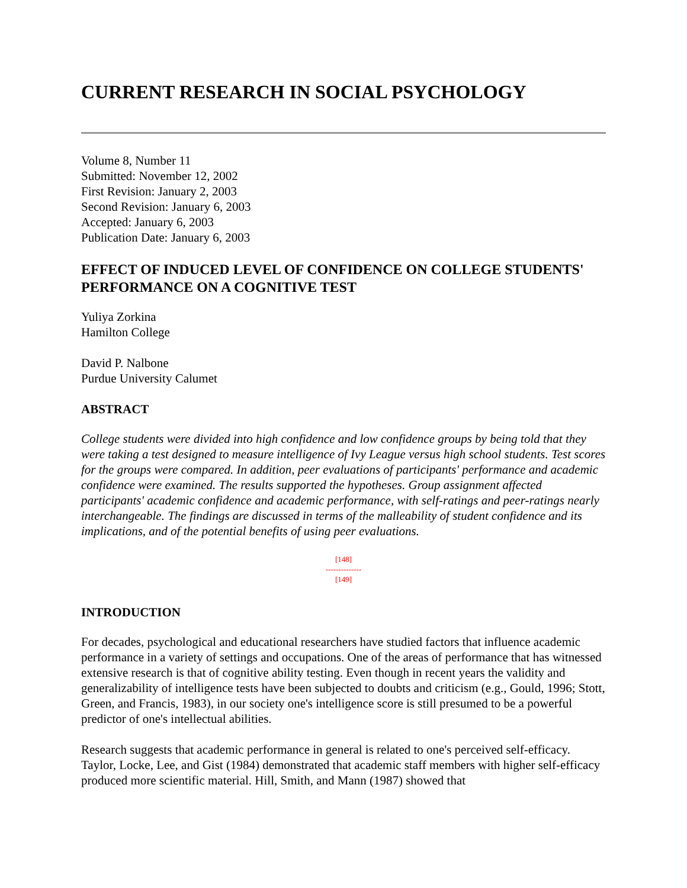CURRENT RESEARCH IN SOCIAL PSYCHOLOGY
Volume 8, Number 11
Submitted: November 12, 2002
First Revision: January 2, 2003
Second Revision: January 6, 2003
Accepted: January 6, 2003
Publication Date: January 6, 2003
EFFECT OF INDUCED LEVEL OF CONFIDENCE ON COLLEGE STUDENTS' PERFORMANCE ON A COGNITIVE TEST
Yuliya Zorkina
Hamilton College
David P. Nalbone
Purdue University Calumet
ABSTRACT
College students were divided into high confidence and low confidence groups by being told that they were taking a test designed to measure intelligence of Ivy League versus high school students. Test scores for the groups were compared. In addition, peer evaluations of participants' performance and academic confidence were examined. The results supported the hypotheses. Group assignment affected participants' academic confidence and academic performance, with self-ratings and peer-ratings nearly interchangeable. The findings are discussed in terms of the malleability of student confidence and its implications, and of the potential benefits of using peer evaluations.
[148]
--------------
[149]
INTRODUCTION
For decades, psychological and educational researchers have studied factors that influence academic performance in a variety of settings and occupations. One of the areas of performance that has witnessed extensive research is that of cognitive ability testing. Even though in recent years the validity and generalizability of intelligence tests have been subjected to doubts and criticism (e.g., Gould, 1996; Stott, Green, and Francis, 1983), in our society one's intelligence score is still presumed to be a powerful predictor of one's intellectual abilities.
Research suggests that academic performance in general is related to one's perceived self-efficacy. Taylor, Locke, Lee, and Gist (1984) demonstrated that academic staff members with higher self-efficacy produced more scientific material. Hill, Smith, and Mann (1987) showed that